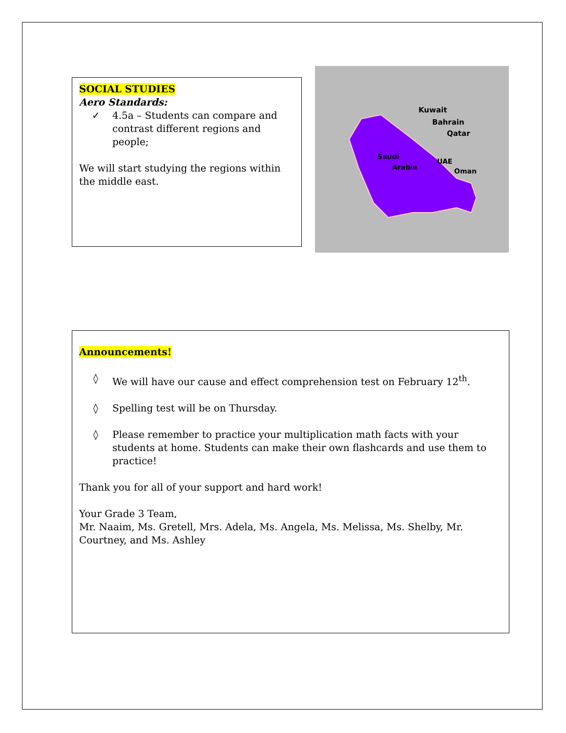SOCIAL STUDIES
Aero Standards:
✓ 4.5a – Students can compare and contrast different regions and people;
We will start studying the regions within the middle east.
Kuwait
Bahrain
Qatar
Saudi
Arabia
UAE
Oman
Announcements!
◊ We will have our cause and effect comprehension test on February 12<sup>th</sup>.
◊ Spelling test will be on Thursday.
◊ Please remember to practice your multiplication math facts with your students at home. Students can make their own flashcards and use them to practice!
Thank you for all of your support and hard work!
Your Grade 3 Team,
Mr. Naaim, Ms. Gretell, Mrs. Adela, Ms. Angela, Ms. Melissa, Ms. Shelby, Mr. Courtney, and Ms. Ashley